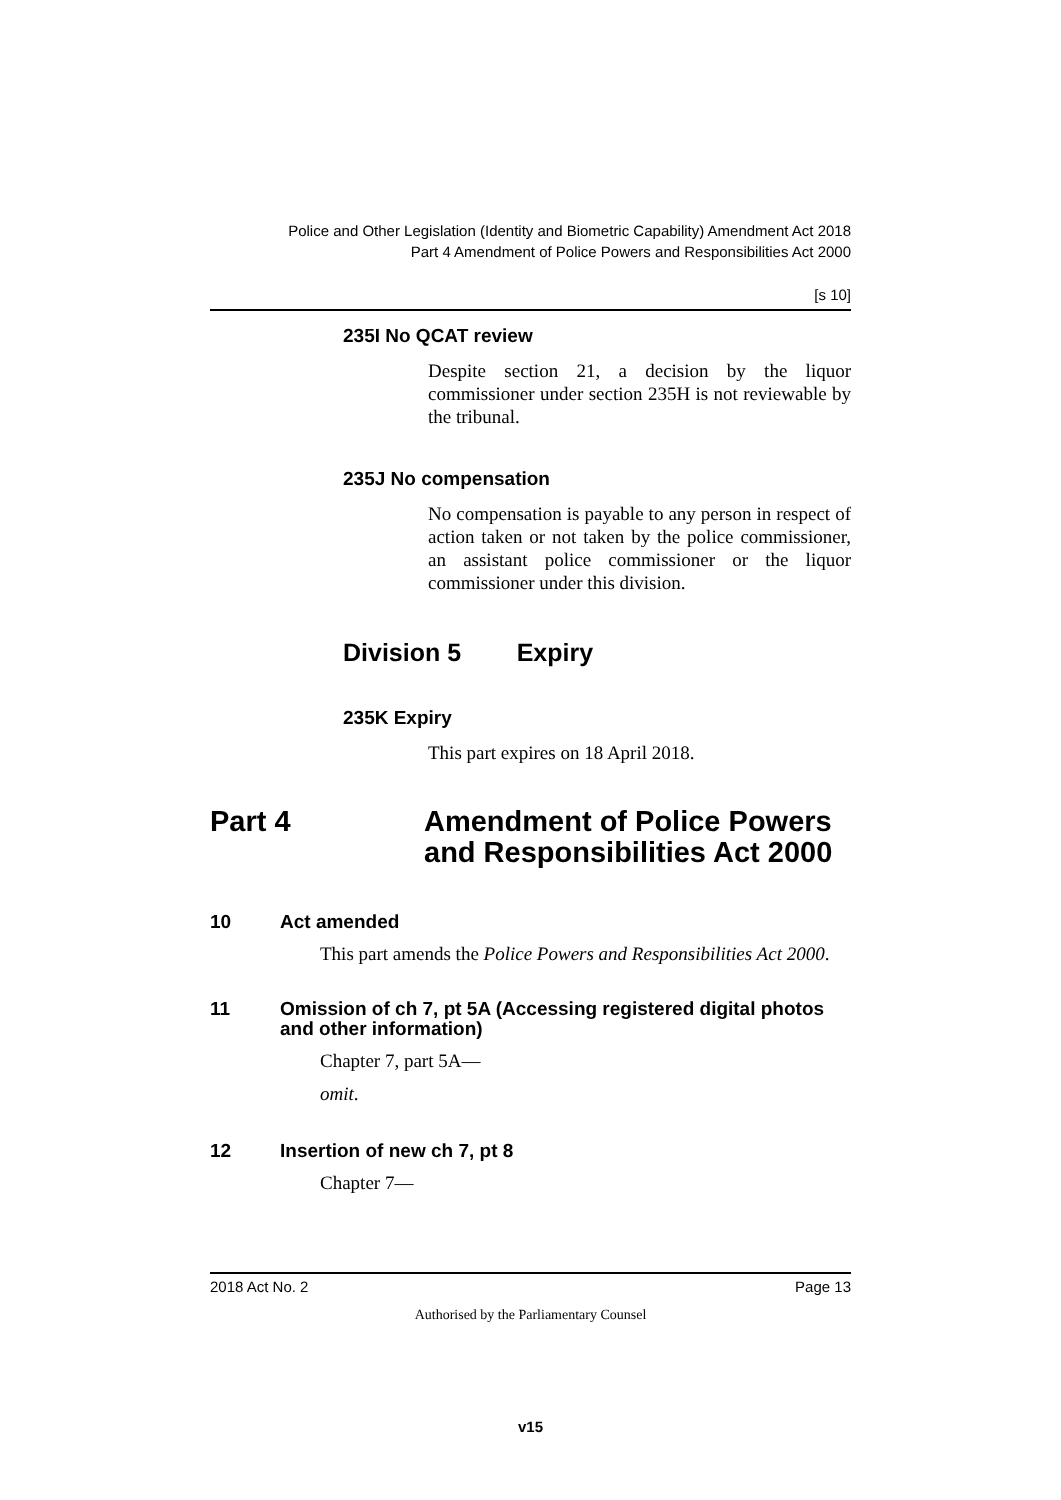Police and Other Legislation (Identity and Biometric Capability) Amendment Act 2018
Part 4 Amendment of Police Powers and Responsibilities Act 2000
[s 10]
235I No QCAT review
Despite section 21, a decision by the liquor commissioner under section 235H is not reviewable by the tribunal.
235J No compensation
No compensation is payable to any person in respect of action taken or not taken by the police commissioner, an assistant police commissioner or the liquor commissioner under this division.
Division 5 Expiry
235K Expiry
This part expires on 18 April 2018.
Part 4 Amendment of Police Powers
and Responsibilities Act 2000
10 Act amended
This part amends the Police Powers and Responsibilities Act 2000.
11 Omission of ch 7, pt 5A (Accessing registered digital photos and other information)
Chapter 7, part 5A—
omit.
12 Insertion of new ch 7, pt 8
Chapter 7—
2018 Act No. 2 Page 13
Authorised by the Parliamentary Counsel
v15